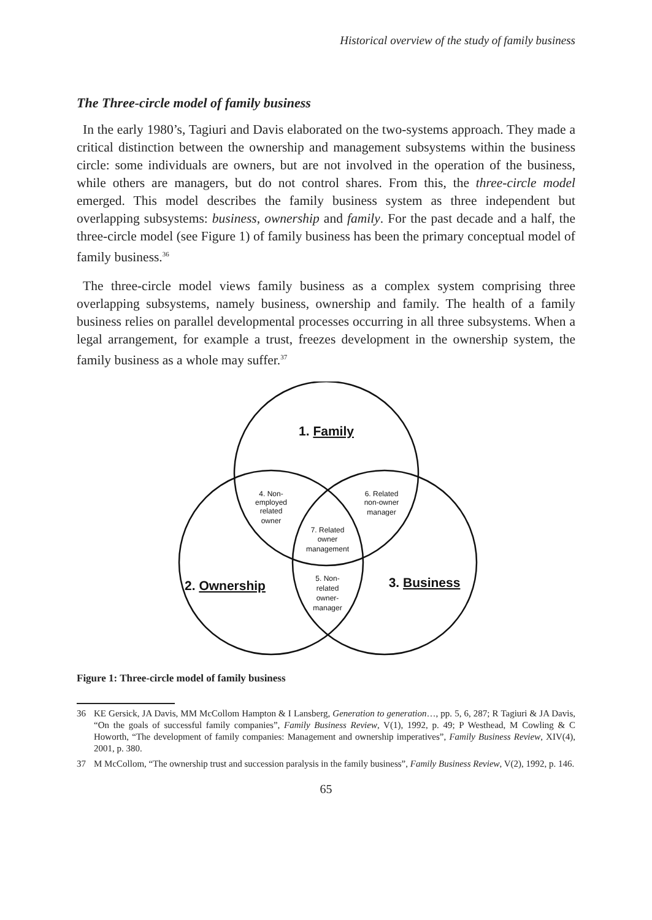Historical overview of the study of family business
The Three-circle model of family business
In the early 1980’s, Tagiuri and Davis elaborated on the two-systems approach. They made a critical distinction between the ownership and management subsystems within the business circle: some individuals are owners, but are not involved in the operation of the business, while others are managers, but do not control shares. From this, the three-circle model emerged. This model describes the family business system as three independent but overlapping subsystems: business, ownership and family. For the past decade and a half, the three-circle model (see Figure 1) of family business has been the primary conceptual model of family business.<sup>36</sup>
The three-circle model views family business as a complex system comprising three overlapping subsystems, namely business, ownership and family. The health of a family business relies on parallel developmental processes occurring in all three subsystems. When a legal arrangement, for example a trust, freezes development in the ownership system, the family business as a whole may suffer.<sup>37</sup>
1. Family
2. Ownership
3. Business
4. Non-
employed
related
owner
6. Related
non-owner
manager
7. Related
owner
management
5. Non-
related
owner-
manager
Figure 1: Three-circle model of family business
36 KE Gersick, JA Davis, MM McCollom Hampton & I Lansberg, Generation to generation…, pp. 5, 6, 287; R Tagiuri & JA Davis, “On the goals of successful family companies”, Family Business Review, V(1), 1992, p. 49; P Westhead, M Cowling & C Howorth, “The development of family companies: Management and ownership imperatives”, Family Business Review, XIV(4), 2001, p. 380.
37 M McCollom, “The ownership trust and succession paralysis in the family business”, Family Business Review, V(2), 1992, p. 146.
65